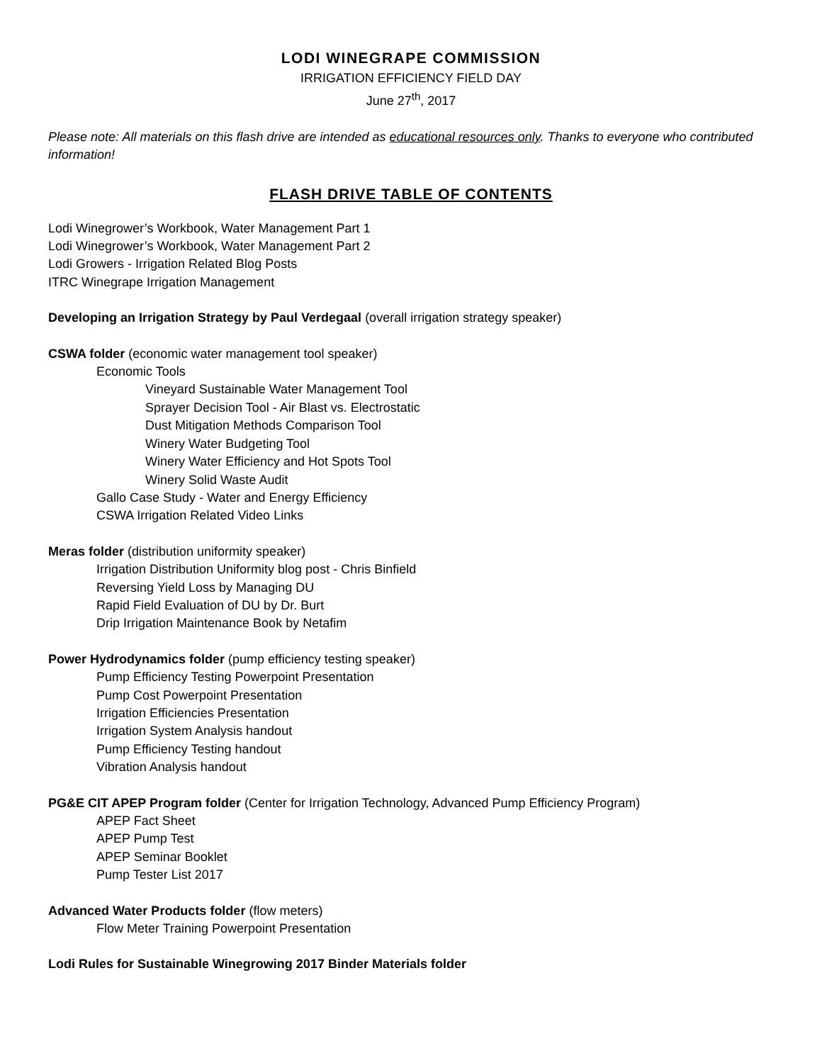LODI WINEGRAPE COMMISSION
IRRIGATION EFFICIENCY FIELD DAY
June 27<sup>th</sup>, 2017
Please note: All materials on this flash drive are intended as educational resources only. Thanks to everyone who contributed information!
FLASH DRIVE TABLE OF CONTENTS
Lodi Winegrower’s Workbook, Water Management Part 1
Lodi Winegrower’s Workbook, Water Management Part 2
Lodi Growers - Irrigation Related Blog Posts
ITRC Winegrape Irrigation Management
Developing an Irrigation Strategy by Paul Verdegaal (overall irrigation strategy speaker)
CSWA folder (economic water management tool speaker)
Economic Tools
Vineyard Sustainable Water Management Tool
Sprayer Decision Tool - Air Blast vs. Electrostatic
Dust Mitigation Methods Comparison Tool
Winery Water Budgeting Tool
Winery Water Efficiency and Hot Spots Tool
Winery Solid Waste Audit
Gallo Case Study - Water and Energy Efficiency
CSWA Irrigation Related Video Links
Meras folder (distribution uniformity speaker)
Irrigation Distribution Uniformity blog post - Chris Binfield
Reversing Yield Loss by Managing DU
Rapid Field Evaluation of DU by Dr. Burt
Drip Irrigation Maintenance Book by Netafim
Power Hydrodynamics folder (pump efficiency testing speaker)
Pump Efficiency Testing Powerpoint Presentation
Pump Cost Powerpoint Presentation
Irrigation Efficiencies Presentation
Irrigation System Analysis handout
Pump Efficiency Testing handout
Vibration Analysis handout
PG&E CIT APEP Program folder (Center for Irrigation Technology, Advanced Pump Efficiency Program)
APEP Fact Sheet
APEP Pump Test
APEP Seminar Booklet
Pump Tester List 2017
Advanced Water Products folder (flow meters)
Flow Meter Training Powerpoint Presentation
Lodi Rules for Sustainable Winegrowing 2017 Binder Materials folder